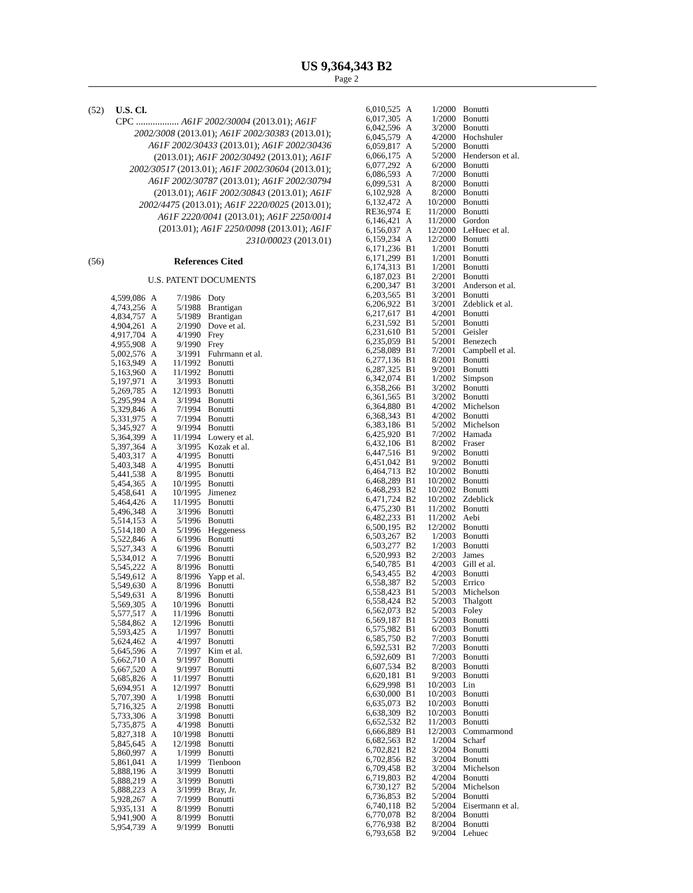US 9,364,343 B2
Page 2
(52) U.S. Cl.
CPC .................. A61F 2002/30004 (2013.01); A61F
2002/3008 (2013.01); A61F 2002/30383 (2013.01); A61F 2002/30433 (2013.01); A61F 2002/30436 (2013.01); A61F 2002/30492 (2013.01); A61F 2002/30517 (2013.01); A61F 2002/30604 (2013.01); A61F 2002/30787 (2013.01); A61F 2002/30794 (2013.01); A61F 2002/30843 (2013.01); A61F 2002/4475 (2013.01); A61F 2220/0025 (2013.01); A61F 2220/0041 (2013.01); A61F 2250/0014 (2013.01); A61F 2250/0098 (2013.01); A61F 2310/00023 (2013.01)
(56) References Cited
U.S. PATENT DOCUMENTS
| 4,599,086 | A | 7/1986 | Doty |
| 4,743,256 | A | 5/1988 | Brantigan |
| 4,834,757 | A | 5/1989 | Brantigan |
| 4,904,261 | A | 2/1990 | Dove et al. |
| 4,917,704 | A | 4/1990 | Frey |
| 4,955,908 | A | 9/1990 | Frey |
| 5,002,576 | A | 3/1991 | Fuhrmann et al. |
| 5,163,949 | A | 11/1992 | Bonutti |
| 5,163,960 | A | 11/1992 | Bonutti |
| 5,197,971 | A | 3/1993 | Bonutti |
| 5,269,785 | A | 12/1993 | Bonutti |
| 5,295,994 | A | 3/1994 | Bonutti |
| 5,329,846 | A | 7/1994 | Bonutti |
| 5,331,975 | A | 7/1994 | Bonutti |
| 5,345,927 | A | 9/1994 | Bonutti |
| 5,364,399 | A | 11/1994 | Lowery et al. |
| 5,397,364 | A | 3/1995 | Kozak et al. |
| 5,403,317 | A | 4/1995 | Bonutti |
| 5,403,348 | A | 4/1995 | Bonutti |
| 5,441,538 | A | 8/1995 | Bonutti |
| 5,454,365 | A | 10/1995 | Bonutti |
| 5,458,641 | A | 10/1995 | Jimenez |
| 5,464,426 | A | 11/1995 | Bonutti |
| 5,496,348 | A | 3/1996 | Bonutti |
| 5,514,153 | A | 5/1996 | Bonutti |
| 5,514,180 | A | 5/1996 | Heggeness |
| 5,522,846 | A | 6/1996 | Bonutti |
| 5,527,343 | A | 6/1996 | Bonutti |
| 5,534,012 | A | 7/1996 | Bonutti |
| 5,545,222 | A | 8/1996 | Bonutti |
| 5,549,612 | A | 8/1996 | Yapp et al. |
| 5,549,630 | A | 8/1996 | Bonutti |
| 5,549,631 | A | 8/1996 | Bonutti |
| 5,569,305 | A | 10/1996 | Bonutti |
| 5,577,517 | A | 11/1996 | Bonutti |
| 5,584,862 | A | 12/1996 | Bonutti |
| 5,593,425 | A | 1/1997 | Bonutti |
| 5,624,462 | A | 4/1997 | Bonutti |
| 5,645,596 | A | 7/1997 | Kim et al. |
| 5,662,710 | A | 9/1997 | Bonutti |
| 5,667,520 | A | 9/1997 | Bonutti |
| 5,685,826 | A | 11/1997 | Bonutti |
| 5,694,951 | A | 12/1997 | Bonutti |
| 5,707,390 | A | 1/1998 | Bonutti |
| 5,716,325 | A | 2/1998 | Bonutti |
| 5,733,306 | A | 3/1998 | Bonutti |
| 5,735,875 | A | 4/1998 | Bonutti |
| 5,827,318 | A | 10/1998 | Bonutti |
| 5,845,645 | A | 12/1998 | Bonutti |
| 5,860,997 | A | 1/1999 | Bonutti |
| 5,861,041 | A | 1/1999 | Tienboon |
| 5,888,196 | A | 3/1999 | Bonutti |
| 5,888,219 | A | 3/1999 | Bonutti |
| 5,888,223 | A | 3/1999 | Bray, Jr. |
| 5,928,267 | A | 7/1999 | Bonutti |
| 5,935,131 | A | 8/1999 | Bonutti |
| 5,941,900 | A | 8/1999 | Bonutti |
| 5,954,739 | A | 9/1999 | Bonutti |
| 6,010,525 | A | 1/2000 | Bonutti |
| 6,017,305 | A | 1/2000 | Bonutti |
| 6,042,596 | A | 3/2000 | Bonutti |
| 6,045,579 | A | 4/2000 | Hochshuler |
| 6,059,817 | A | 5/2000 | Bonutti |
| 6,066,175 | A | 5/2000 | Henderson et al. |
| 6,077,292 | A | 6/2000 | Bonutti |
| 6,086,593 | A | 7/2000 | Bonutti |
| 6,099,531 | A | 8/2000 | Bonutti |
| 6,102,928 | A | 8/2000 | Bonutti |
| 6,132,472 | A | 10/2000 | Bonutti |
| RE36,974 | E | 11/2000 | Bonutti |
| 6,146,421 | A | 11/2000 | Gordon |
| 6,156,037 | A | 12/2000 | LeHuec et al. |
| 6,159,234 | A | 12/2000 | Bonutti |
| 6,171,236 | B1 | 1/2001 | Bonutti |
| 6,171,299 | B1 | 1/2001 | Bonutti |
| 6,174,313 | B1 | 1/2001 | Bonutti |
| 6,187,023 | B1 | 2/2001 | Bonutti |
| 6,200,347 | B1 | 3/2001 | Anderson et al. |
| 6,203,565 | B1 | 3/2001 | Bonutti |
| 6,206,922 | B1 | 3/2001 | Zdeblick et al. |
| 6,217,617 | B1 | 4/2001 | Bonutti |
| 6,231,592 | B1 | 5/2001 | Bonutti |
| 6,231,610 | B1 | 5/2001 | Geisler |
| 6,235,059 | B1 | 5/2001 | Benezech |
| 6,258,089 | B1 | 7/2001 | Campbell et al. |
| 6,277,136 | B1 | 8/2001 | Bonutti |
| 6,287,325 | B1 | 9/2001 | Bonutti |
| 6,342,074 | B1 | 1/2002 | Simpson |
| 6,358,266 | B1 | 3/2002 | Bonutti |
| 6,361,565 | B1 | 3/2002 | Bonutti |
| 6,364,880 | B1 | 4/2002 | Michelson |
| 6,368,343 | B1 | 4/2002 | Bonutti |
| 6,383,186 | B1 | 5/2002 | Michelson |
| 6,425,920 | B1 | 7/2002 | Hamada |
| 6,432,106 | B1 | 8/2002 | Fraser |
| 6,447,516 | B1 | 9/2002 | Bonutti |
| 6,451,042 | B1 | 9/2002 | Bonutti |
| 6,464,713 | B2 | 10/2002 | Bonutti |
| 6,468,289 | B1 | 10/2002 | Bonutti |
| 6,468,293 | B2 | 10/2002 | Bonutti |
| 6,471,724 | B2 | 10/2002 | Zdeblick |
| 6,475,230 | B1 | 11/2002 | Bonutti |
| 6,482,233 | B1 | 11/2002 | Aebi |
| 6,500,195 | B2 | 12/2002 | Bonutti |
| 6,503,267 | B2 | 1/2003 | Bonutti |
| 6,503,277 | B2 | 1/2003 | Bonutti |
| 6,520,993 | B2 | 2/2003 | James |
| 6,540,785 | B1 | 4/2003 | Gill et al. |
| 6,543,455 | B2 | 4/2003 | Bonutti |
| 6,558,387 | B2 | 5/2003 | Errico |
| 6,558,423 | B1 | 5/2003 | Michelson |
| 6,558,424 | B2 | 5/2003 | Thalgott |
| 6,562,073 | B2 | 5/2003 | Foley |
| 6,569,187 | B1 | 5/2003 | Bonutti |
| 6,575,982 | B1 | 6/2003 | Bonutti |
| 6,585,750 | B2 | 7/2003 | Bonutti |
| 6,592,531 | B2 | 7/2003 | Bonutti |
| 6,592,609 | B1 | 7/2003 | Bonutti |
| 6,607,534 | B2 | 8/2003 | Bonutti |
| 6,620,181 | B1 | 9/2003 | Bonutti |
| 6,629,998 | B1 | 10/2003 | Lin |
| 6,630,000 | B1 | 10/2003 | Bonutti |
| 6,635,073 | B2 | 10/2003 | Bonutti |
| 6,638,309 | B2 | 10/2003 | Bonutti |
| 6,652,532 | B2 | 11/2003 | Bonutti |
| 6,666,889 | B1 | 12/2003 | Commarmond |
| 6,682,563 | B2 | 1/2004 | Scharf |
| 6,702,821 | B2 | 3/2004 | Bonutti |
| 6,702,856 | B2 | 3/2004 | Bonutti |
| 6,709,458 | B2 | 3/2004 | Michelson |
| 6,719,803 | B2 | 4/2004 | Bonutti |
| 6,730,127 | B2 | 5/2004 | Michelson |
| 6,736,853 | B2 | 5/2004 | Bonutti |
| 6,740,118 | B2 | 5/2004 | Eisermann et al. |
| 6,770,078 | B2 | 8/2004 | Bonutti |
| 6,776,938 | B2 | 8/2004 | Bonutti |
| 6,793,658 | B2 | 9/2004 | Lehuec |